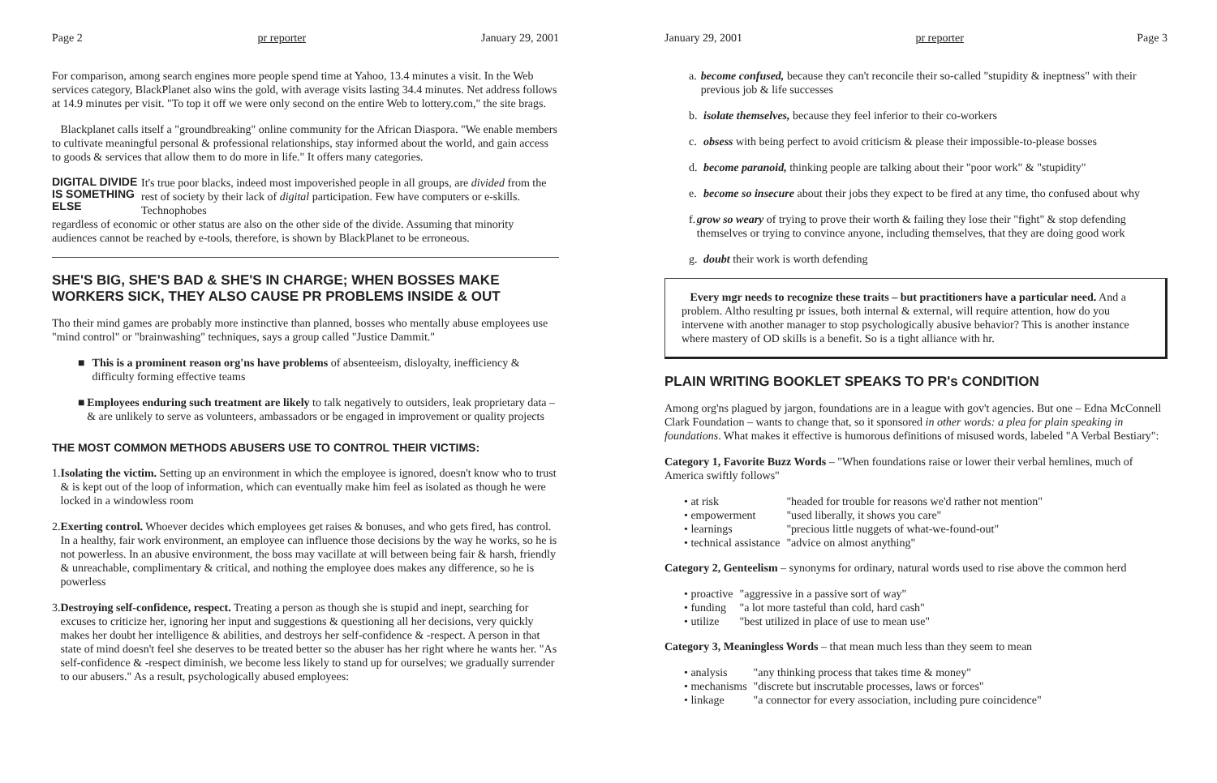Page 2 pr reporter January 29, 2001
For comparison, among search engines more people spend time at Yahoo, 13.4 minutes a visit. In the Web services category, BlackPlanet also wins the gold, with average visits lasting 34.4 minutes. Net address follows at 14.9 minutes per visit. "To top it off we were only second on the entire Web to lottery.com," the site brags.
Blackplanet calls itself a "groundbreaking" online community for the African Diaspora. "We enable members to cultivate meaningful personal & professional relationships, stay informed about the world, and gain access to goods & services that allow them to do more in life." It offers many categories.
DIGITAL DIVIDE IS SOMETHING ELSE
It's true poor blacks, indeed most impoverished people in all groups, are divided from the rest of society by their lack of digital participation. Few have computers or e-skills. Technophobes
regardless of economic or other status are also on the other side of the divide. Assuming that minority audiences cannot be reached by e-tools, therefore, is shown by BlackPlanet to be erroneous.
SHE'S BIG, SHE'S BAD & SHE'S IN CHARGE; WHEN BOSSES MAKE WORKERS SICK, THEY ALSO CAUSE PR PROBLEMS INSIDE & OUT
Tho their mind games are probably more instinctive than planned, bosses who mentally abuse employees use "mind control" or "brainwashing" techniques, says a group called "Justice Dammit."
■ This is a prominent reason org'ns have problems of absenteeism, disloyalty, inefficiency & difficulty forming effective teams
■ Employees enduring such treatment are likely to talk negatively to outsiders, leak proprietary data – & are unlikely to serve as volunteers, ambassadors or be engaged in improvement or quality projects
THE MOST COMMON METHODS ABUSERS USE TO CONTROL THEIR VICTIMS:
1. Isolating the victim. Setting up an environment in which the employee is ignored, doesn't know who to trust & is kept out of the loop of information, which can eventually make him feel as isolated as though he were locked in a windowless room
2. Exerting control. Whoever decides which employees get raises & bonuses, and who gets fired, has control. In a healthy, fair work environment, an employee can influence those decisions by the way he works, so he is not powerless. In an abusive environment, the boss may vacillate at will between being fair & harsh, friendly & unreachable, complimentary & critical, and nothing the employee does makes any difference, so he is powerless
3. Destroying self-confidence, respect. Treating a person as though she is stupid and inept, searching for excuses to criticize her, ignoring her input and suggestions & questioning all her decisions, very quickly makes her doubt her intelligence & abilities, and destroys her self-confidence & -respect. A person in that state of mind doesn't feel she deserves to be treated better so the abuser has her right where he wants her. "As self-confidence & -respect diminish, we become less likely to stand up for ourselves; we gradually surrender to our abusers." As a result, psychologically abused employees:
January 29, 2001 pr reporter Page 3
a. become confused, because they can't reconcile their so-called "stupidity & ineptness" with their previous job & life successes
b. isolate themselves, because they feel inferior to their co-workers
c. obsess with being perfect to avoid criticism & please their impossible-to-please bosses
d. become paranoid, thinking people are talking about their "poor work" & "stupidity"
e. become so insecure about their jobs they expect to be fired at any time, tho confused about why
f. grow so weary of trying to prove their worth & failing they lose their "fight" & stop defending themselves or trying to convince anyone, including themselves, that they are doing good work
g. doubt their work is worth defending
Every mgr needs to recognize these traits – but practitioners have a particular need. And a problem. Altho resulting pr issues, both internal & external, will require attention, how do you intervene with another manager to stop psychologically abusive behavior? This is another instance where mastery of OD skills is a benefit. So is a tight alliance with hr.
PLAIN WRITING BOOKLET SPEAKS TO PR's CONDITION
Among org'ns plagued by jargon, foundations are in a league with gov't agencies. But one – Edna McConnell Clark Foundation – wants to change that, so it sponsored in other words: a plea for plain speaking in foundations. What makes it effective is humorous definitions of misused words, labeled "A Verbal Bestiary":
Category 1, Favorite Buzz Words – "When foundations raise or lower their verbal hemlines, much of America swiftly follows"
| • at risk | "headed for trouble for reasons we'd rather not mention" |
| • empowerment | "used liberally, it shows you care" |
| • learnings | "precious little nuggets of what-we-found-out" |
| • technical assistance | "advice on almost anything" |
Category 2, Genteelism – synonyms for ordinary, natural words used to rise above the common herd
| • proactive | "aggressive in a passive sort of way" |
| • funding | "a lot more tasteful than cold, hard cash" |
| • utilize | "best utilized in place of use to mean use" |
Category 3, Meaningless Words – that mean much less than they seem to mean
| • analysis | "any thinking process that takes time & money" |
| • mechanisms | "discrete but inscrutable processes, laws or forces" |
| • linkage | "a connector for every association, including pure coincidence" |